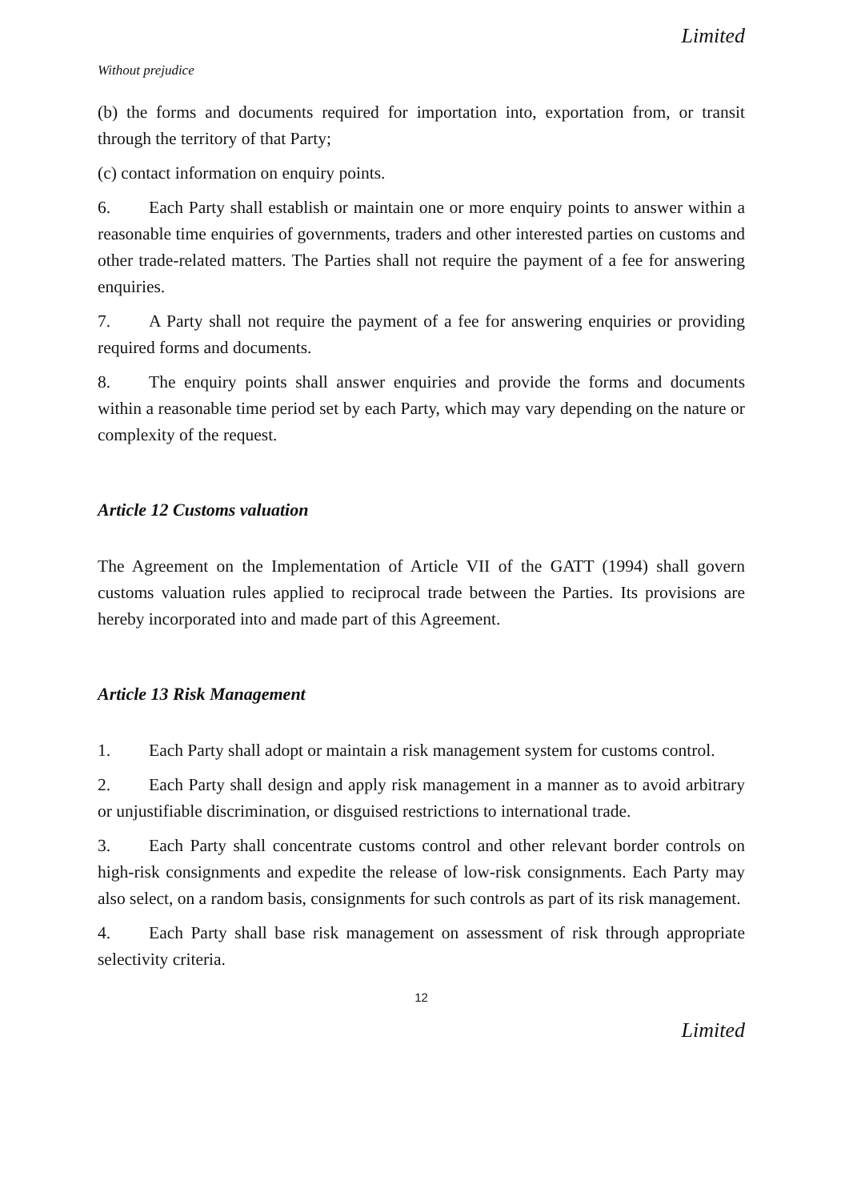Limited
Without prejudice
(b) the forms and documents required for importation into, exportation from, or transit through the territory of that Party;
(c) contact information on enquiry points.
6. Each Party shall establish or maintain one or more enquiry points to answer within a reasonable time enquiries of governments, traders and other interested parties on customs and other trade-related matters. The Parties shall not require the payment of a fee for answering enquiries.
7. A Party shall not require the payment of a fee for answering enquiries or providing required forms and documents.
8. The enquiry points shall answer enquiries and provide the forms and documents within a reasonable time period set by each Party, which may vary depending on the nature or complexity of the request.
Article 12 Customs valuation
The Agreement on the Implementation of Article VII of the GATT (1994) shall govern customs valuation rules applied to reciprocal trade between the Parties. Its provisions are hereby incorporated into and made part of this Agreement.
Article 13 Risk Management
1. Each Party shall adopt or maintain a risk management system for customs control.
2. Each Party shall design and apply risk management in a manner as to avoid arbitrary or unjustifiable discrimination, or disguised restrictions to international trade.
3. Each Party shall concentrate customs control and other relevant border controls on high-risk consignments and expedite the release of low-risk consignments. Each Party may also select, on a random basis, consignments for such controls as part of its risk management.
4. Each Party shall base risk management on assessment of risk through appropriate selectivity criteria.
12
Limited